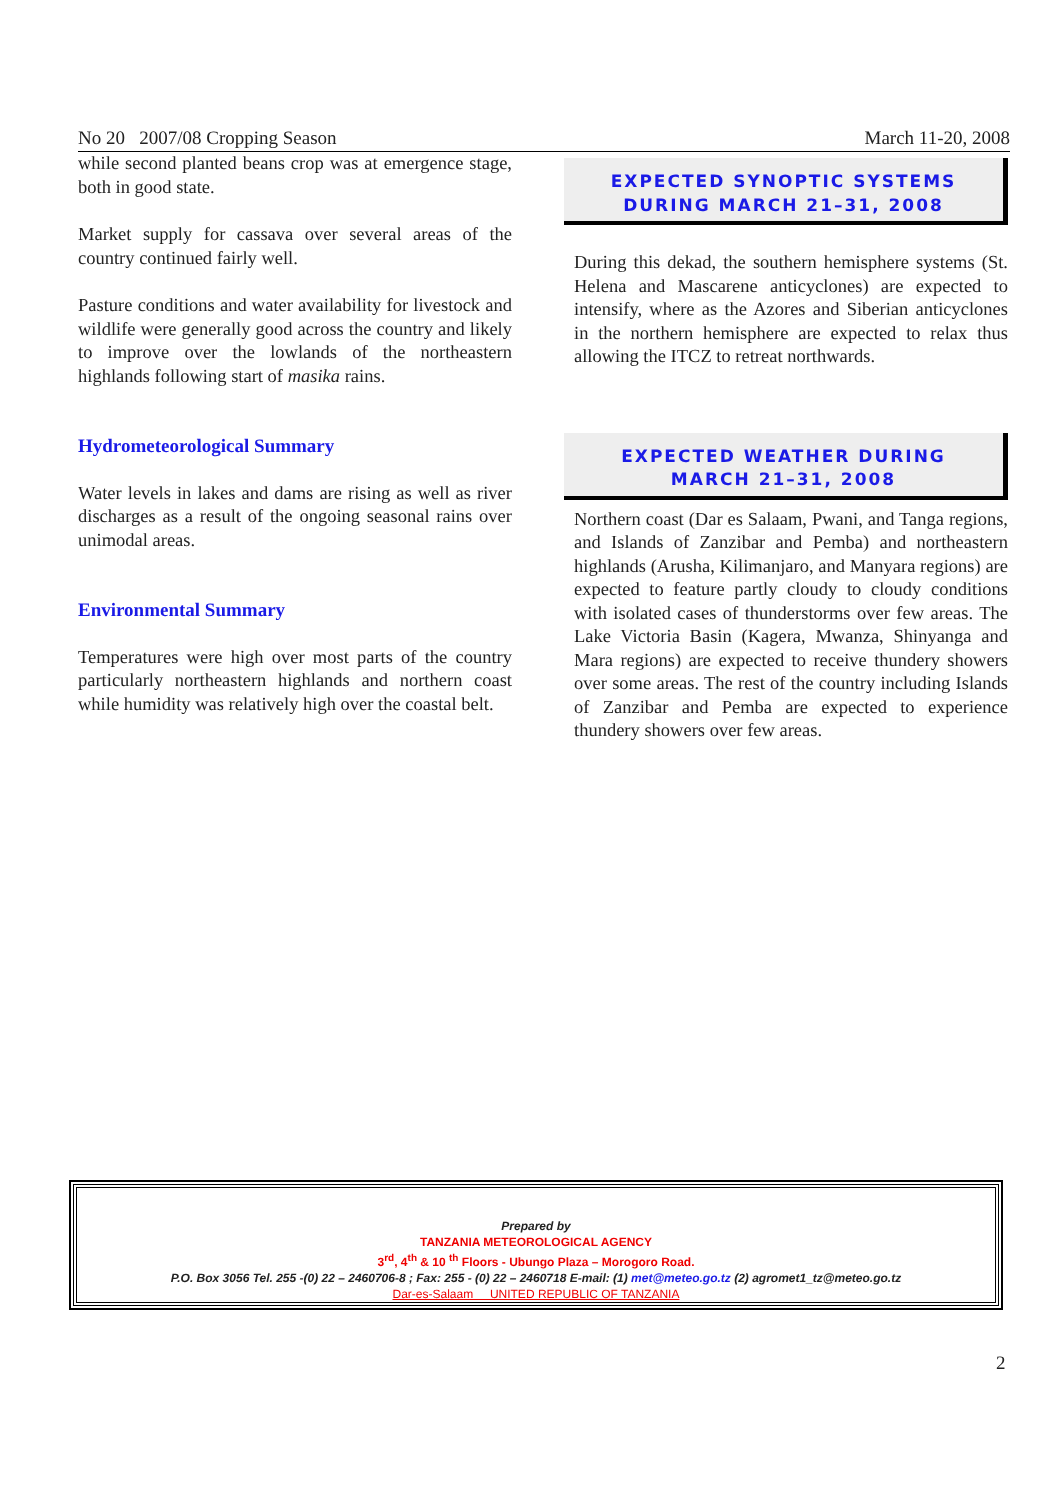No 20 2007/08 Cropping Season March 11-20, 2008
while second planted beans crop was at emergence stage, both in good state.
Market supply for cassava over several areas of the country continued fairly well.
Pasture conditions and water availability for livestock and wildlife were generally good across the country and likely to improve over the lowlands of the northeastern highlands following start of masika rains.
Hydrometeorological Summary
Water levels in lakes and dams are rising as well as river discharges as a result of the ongoing seasonal rains over unimodal areas.
Environmental Summary
Temperatures were high over most parts of the country particularly northeastern highlands and northern coast while humidity was relatively high over the coastal belt.
EXPECTED SYNOPTIC SYSTEMS
DURING MARCH 21–31, 2008
During this dekad, the southern hemisphere systems (St. Helena and Mascarene anticyclones) are expected to intensify, where as the Azores and Siberian anticyclones in the northern hemisphere are expected to relax thus allowing the ITCZ to retreat northwards.
EXPECTED WEATHER DURING
MARCH 21–31, 2008
Northern coast (Dar es Salaam, Pwani, and Tanga regions, and Islands of Zanzibar and Pemba) and northeastern highlands (Arusha, Kilimanjaro, and Manyara regions) are expected to feature partly cloudy to cloudy conditions with isolated cases of thunderstorms over few areas. The Lake Victoria Basin (Kagera, Mwanza, Shinyanga and Mara regions) are expected to receive thundery showers over some areas. The rest of the country including Islands of Zanzibar and Pemba are expected to experience thundery showers over few areas.
Prepared by
TANZANIA METEOROLOGICAL AGENCY
3<sup>rd</sup>, 4<sup>th</sup> & 10 <sup>th</sup> Floors - Ubungo Plaza – Morogoro Road.
P.O. Box 3056 Tel. 255 -(0) 22 – 2460706-8 ; Fax: 255 - (0) 22 – 2460718 E-mail: (1) met@meteo.go.tz (2) agromet1_tz@meteo.go.tz
Dar-es-Salaam UNITED REPUBLIC OF TANZANIA
2